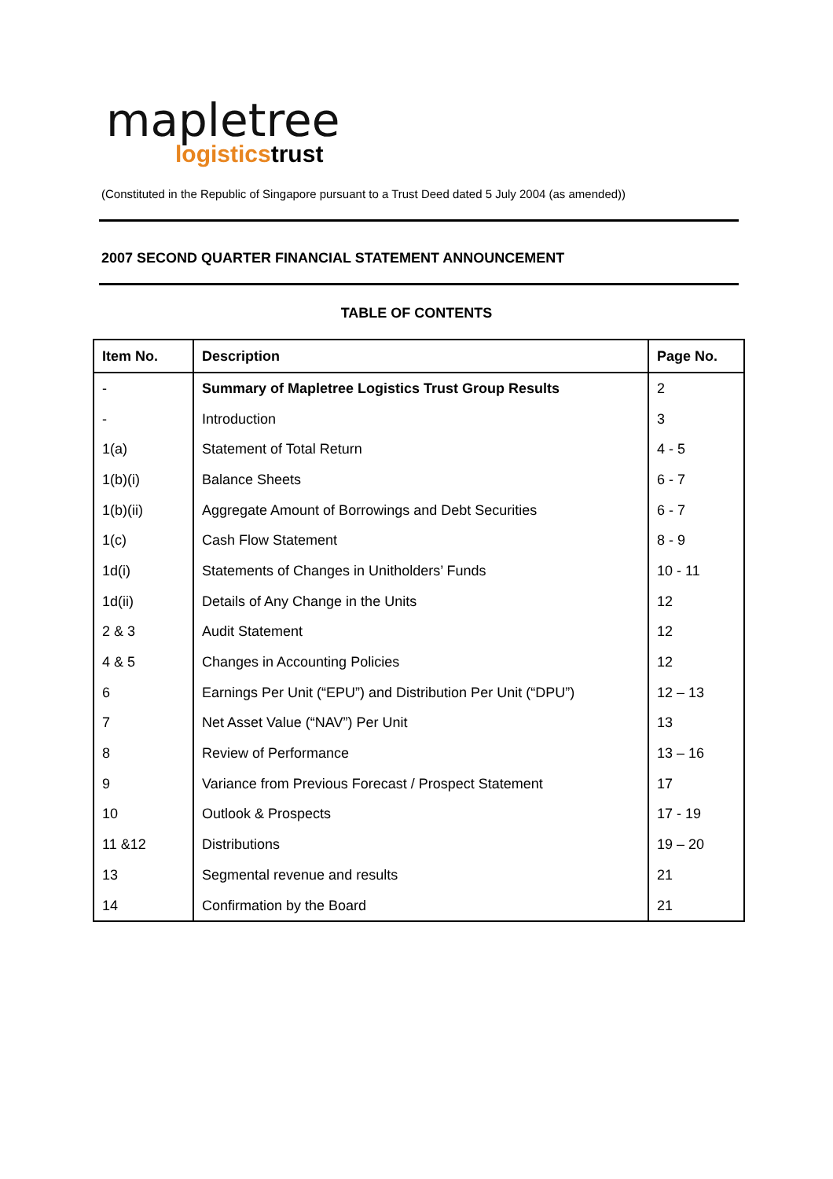mapletree
logisticstrust
(Constituted in the Republic of Singapore pursuant to a Trust Deed dated 5 July 2004 (as amended))
2007 SECOND QUARTER FINANCIAL STATEMENT ANNOUNCEMENT
TABLE OF CONTENTS
| Item No. | Description | Page No. |
| --- | --- | --- |
| - | Summary of Mapletree Logistics Trust Group Results | 2 |
| - | Introduction | 3 |
| 1(a) | Statement of Total Return | 4 - 5 |
| 1(b)(i) | Balance Sheets | 6 - 7 |
| 1(b)(ii) | Aggregate Amount of Borrowings and Debt Securities | 6 - 7 |
| 1(c) | Cash Flow Statement | 8 - 9 |
| 1d(i) | Statements of Changes in Unitholders’ Funds | 10 - 11 |
| 1d(ii) | Details of Any Change in the Units | 12 |
| 2 & 3 | Audit Statement | 12 |
| 4 & 5 | Changes in Accounting Policies | 12 |
| 6 | Earnings Per Unit (“EPU”) and Distribution Per Unit (“DPU”) | 12 – 13 |
| 7 | Net Asset Value (“NAV”) Per Unit | 13 |
| 8 | Review of Performance | 13 – 16 |
| 9 | Variance from Previous Forecast / Prospect Statement | 17 |
| 10 | Outlook & Prospects | 17 - 19 |
| 11 &12 | Distributions | 19 – 20 |
| 13 | Segmental revenue and results | 21 |
| 14 | Confirmation by the Board | 21 |